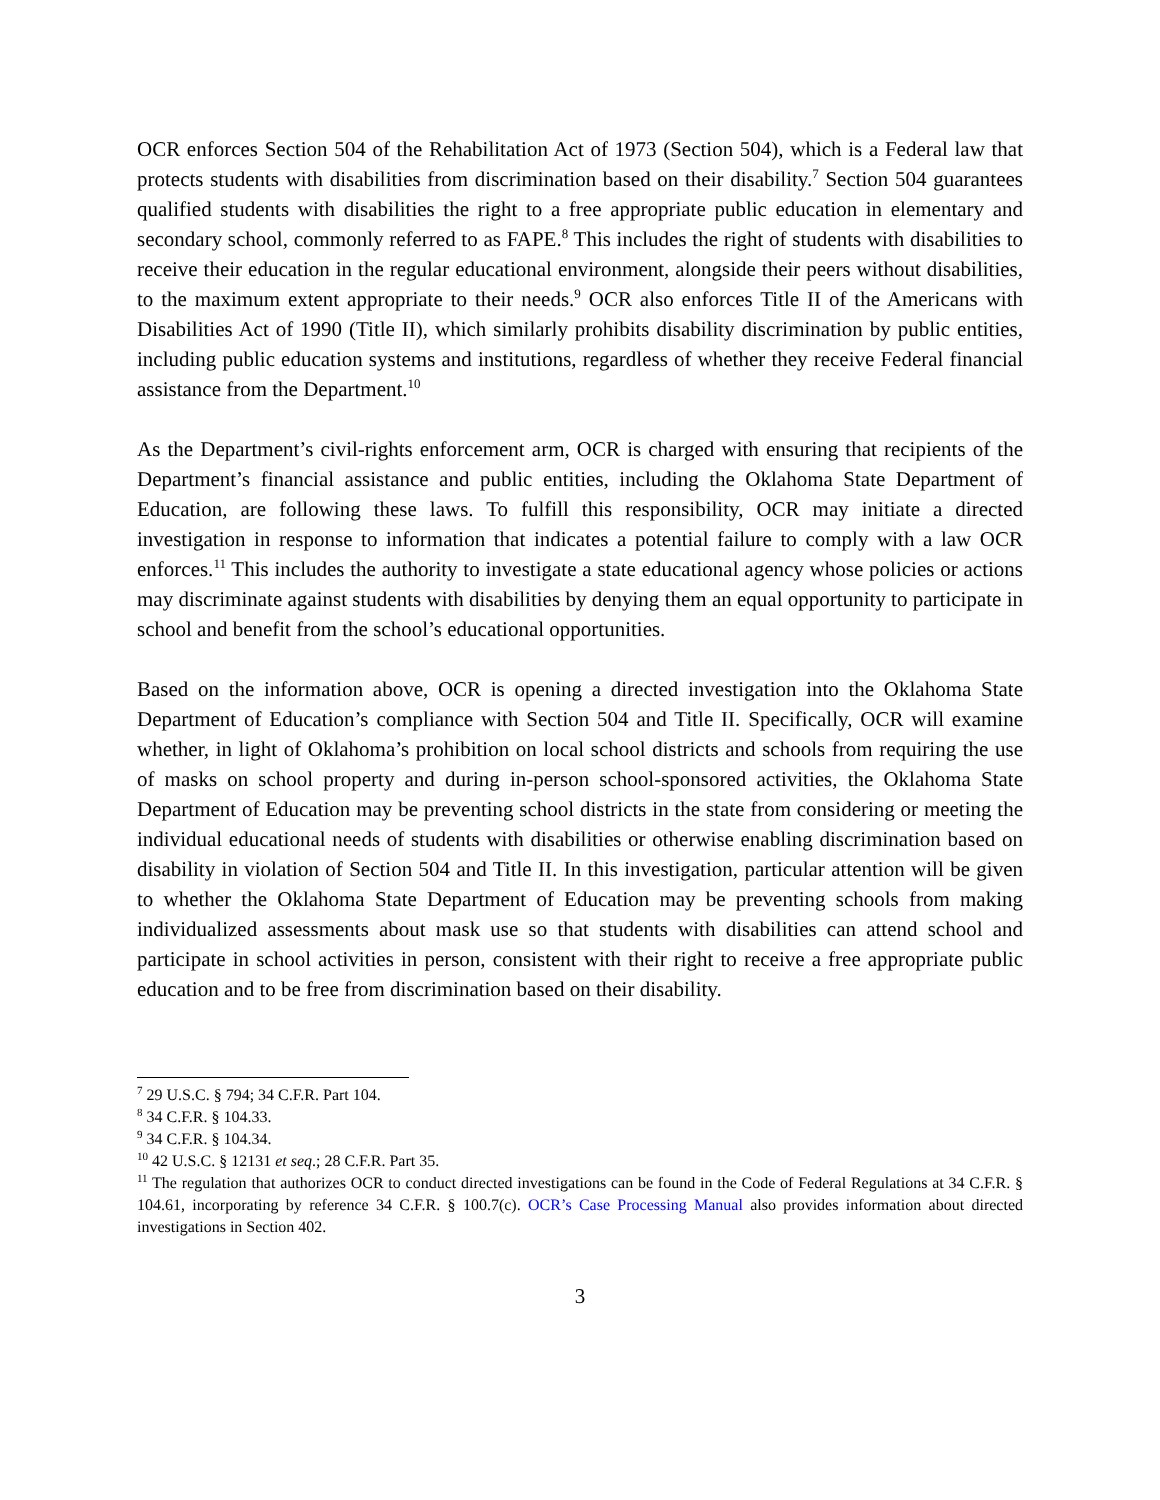OCR enforces Section 504 of the Rehabilitation Act of 1973 (Section 504), which is a Federal law that protects students with disabilities from discrimination based on their disability.<sup>7</sup> Section 504 guarantees qualified students with disabilities the right to a free appropriate public education in elementary and secondary school, commonly referred to as FAPE.<sup>8</sup> This includes the right of students with disabilities to receive their education in the regular educational environment, alongside their peers without disabilities, to the maximum extent appropriate to their needs.<sup>9</sup> OCR also enforces Title II of the Americans with Disabilities Act of 1990 (Title II), which similarly prohibits disability discrimination by public entities, including public education systems and institutions, regardless of whether they receive Federal financial assistance from the Department.<sup>10</sup>
As the Department’s civil-rights enforcement arm, OCR is charged with ensuring that recipients of the Department’s financial assistance and public entities, including the Oklahoma State Department of Education, are following these laws. To fulfill this responsibility, OCR may initiate a directed investigation in response to information that indicates a potential failure to comply with a law OCR enforces.<sup>11</sup> This includes the authority to investigate a state educational agency whose policies or actions may discriminate against students with disabilities by denying them an equal opportunity to participate in school and benefit from the school’s educational opportunities.
Based on the information above, OCR is opening a directed investigation into the Oklahoma State Department of Education’s compliance with Section 504 and Title II. Specifically, OCR will examine whether, in light of Oklahoma’s prohibition on local school districts and schools from requiring the use of masks on school property and during in-person school-sponsored activities, the Oklahoma State Department of Education may be preventing school districts in the state from considering or meeting the individual educational needs of students with disabilities or otherwise enabling discrimination based on disability in violation of Section 504 and Title II. In this investigation, particular attention will be given to whether the Oklahoma State Department of Education may be preventing schools from making individualized assessments about mask use so that students with disabilities can attend school and participate in school activities in person, consistent with their right to receive a free appropriate public education and to be free from discrimination based on their disability.
<sup>7</sup> 29 U.S.C. § 794; 34 C.F.R. Part 104.
<sup>8</sup> 34 C.F.R. § 104.33.
<sup>9</sup> 34 C.F.R. § 104.34.
<sup>10</sup> 42 U.S.C. § 12131 et seq.; 28 C.F.R. Part 35.
<sup>11</sup> The regulation that authorizes OCR to conduct directed investigations can be found in the Code of Federal Regulations at 34 C.F.R. § 104.61, incorporating by reference 34 C.F.R. § 100.7(c). OCR’s Case Processing Manual also provides information about directed investigations in Section 402.
3